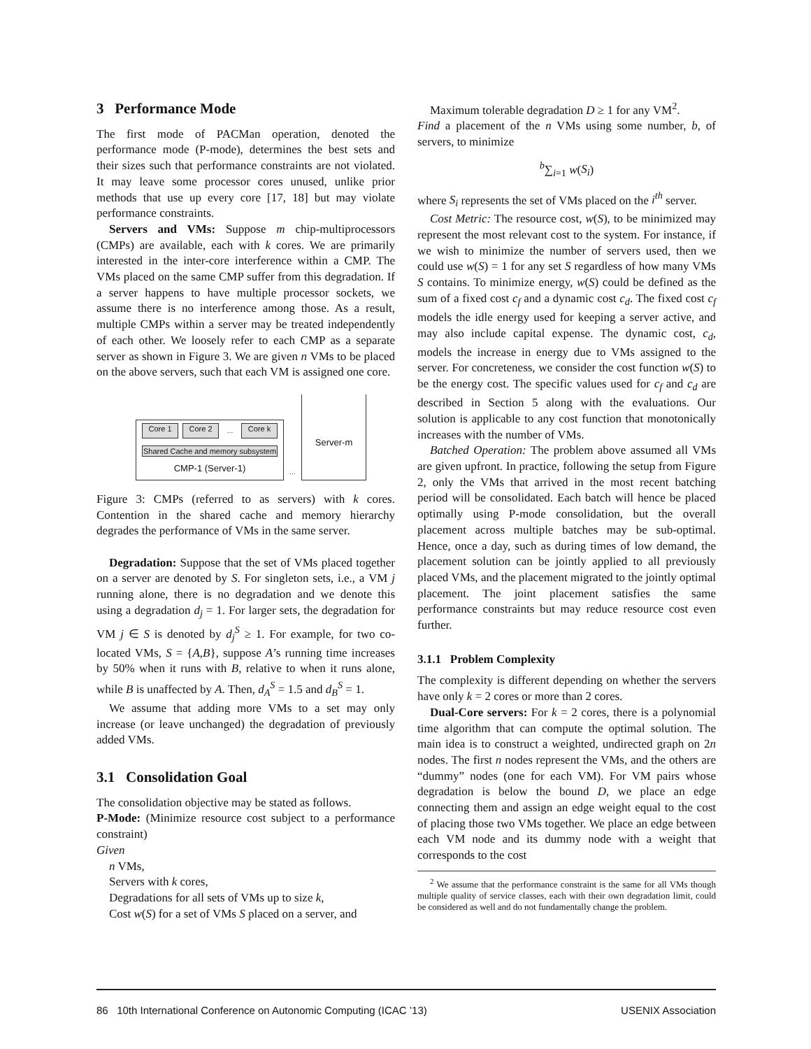3 Performance Mode
The first mode of PACMan operation, denoted the performance mode (P-mode), determines the best sets and their sizes such that performance constraints are not violated. It may leave some processor cores unused, unlike prior methods that use up every core [17, 18] but may violate performance constraints.
Servers and VMs: Suppose m chip-multiprocessors (CMPs) are available, each with k cores. We are primarily interested in the inter-core interference within a CMP. The VMs placed on the same CMP suffer from this degradation. If a server happens to have multiple processor sockets, we assume there is no interference among those. As a result, multiple CMPs within a server may be treated independently of each other. We loosely refer to each CMP as a separate server as shown in Figure 3. We are given n VMs to be placed on the above servers, such that each VM is assigned one core.
Core 1 Core 2
…
Core k
Shared Cache and memory subsystem
CMP-1 (Server-1)
…
Server-m
Figure 3: CMPs (referred to as servers) with k cores. Contention in the shared cache and memory hierarchy degrades the performance of VMs in the same server.
Degradation: Suppose that the set of VMs placed together on a server are denoted by S. For singleton sets, i.e., a VM j running alone, there is no degradation and we denote this using a degradation d<sub>j</sub> = 1. For larger sets, the degradation for VM j ∈ S is denoted by d<sub>j</sub><sup>S</sup> ≥ 1. For example, for two co-located VMs, S = {A,B}, suppose A’s running time increases by 50% when it runs with B, relative to when it runs alone, while B is unaffected by A. Then, d<sub>A</sub><sup>S</sup> = 1.5 and d<sub>B</sub><sup>S</sup> = 1.
We assume that adding more VMs to a set may only increase (or leave unchanged) the degradation of previously added VMs.
3.1 Consolidation Goal
The consolidation objective may be stated as follows.
P-Mode: (Minimize resource cost subject to a performance constraint)
Given
n VMs,
Servers with k cores,
Degradations for all sets of VMs up to size k,
Cost w(S) for a set of VMs S placed on a server, and
Maximum tolerable degradation D ≥ 1 for any VM<sup>2</sup>.
Find a placement of the n VMs using some number, b, of servers, to minimize
<sup>b</sup>∑<sub>i=1</sub> w(S<sub>i</sub>)
where S<sub>i</sub> represents the set of VMs placed on the i<sup>th</sup> server.
Cost Metric: The resource cost, w(S), to be minimized may represent the most relevant cost to the system. For instance, if we wish to minimize the number of servers used, then we could use w(S) = 1 for any set S regardless of how many VMs S contains. To minimize energy, w(S) could be defined as the sum of a fixed cost c<sub>f</sub> and a dynamic cost c<sub>d</sub>. The fixed cost c<sub>f</sub> models the idle energy used for keeping a server active, and may also include capital expense. The dynamic cost, c<sub>d</sub>, models the increase in energy due to VMs assigned to the server. For concreteness, we consider the cost function w(S) to be the energy cost. The specific values used for c<sub>f</sub> and c<sub>d</sub> are described in Section 5 along with the evaluations. Our solution is applicable to any cost function that monotonically increases with the number of VMs.
Batched Operation: The problem above assumed all VMs are given upfront. In practice, following the setup from Figure 2, only the VMs that arrived in the most recent batching period will be consolidated. Each batch will hence be placed optimally using P-mode consolidation, but the overall placement across multiple batches may be sub-optimal. Hence, once a day, such as during times of low demand, the placement solution can be jointly applied to all previously placed VMs, and the placement migrated to the jointly optimal placement. The joint placement satisfies the same performance constraints but may reduce resource cost even further.
3.1.1 Problem Complexity
The complexity is different depending on whether the servers have only k = 2 cores or more than 2 cores.
Dual-Core servers: For k = 2 cores, there is a polynomial time algorithm that can compute the optimal solution. The main idea is to construct a weighted, undirected graph on 2n nodes. The first n nodes represent the VMs, and the others are “dummy” nodes (one for each VM). For VM pairs whose degradation is below the bound D, we place an edge connecting them and assign an edge weight equal to the cost of placing those two VMs together. We place an edge between each VM node and its dummy node with a weight that corresponds to the cost
<sup>2</sup> We assume that the performance constraint is the same for all VMs though multiple quality of service classes, each with their own degradation limit, could be considered as well and do not fundamentally change the problem.
86 10th International Conference on Autonomic Computing (ICAC ’13) USENIX Association